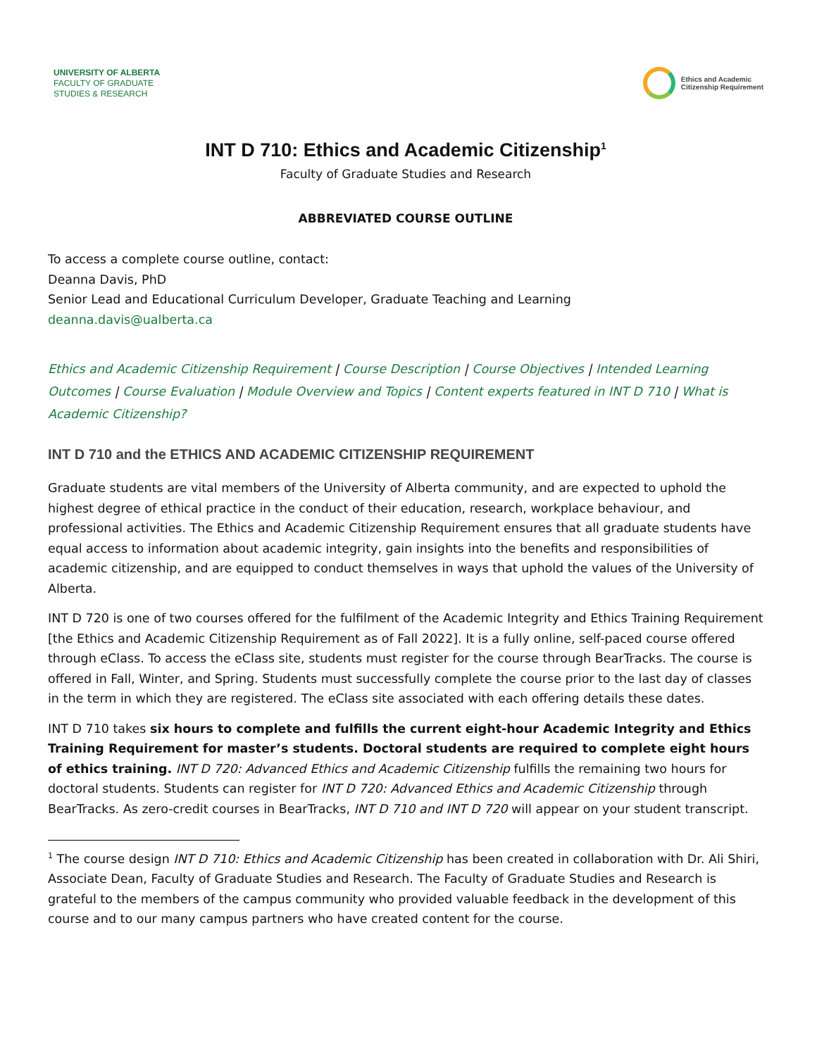UNIVERSITY OF ALBERTA
FACULTY OF GRADUATE
STUDIES & RESEARCH
Ethics and Academic
Citizenship Requirement
INT D 710: Ethics and Academic Citizenship<sup>1</sup>
Faculty of Graduate Studies and Research
ABBREVIATED COURSE OUTLINE
To access a complete course outline, contact:
Deanna Davis, PhD
Senior Lead and Educational Curriculum Developer, Graduate Teaching and Learning
deanna.davis@ualberta.ca
Ethics and Academic Citizenship Requirement | Course Description | Course Objectives | Intended Learning Outcomes | Course Evaluation | Module Overview and Topics | Content experts featured in INT D 710 | What is Academic Citizenship?
INT D 710 and the ETHICS AND ACADEMIC CITIZENSHIP REQUIREMENT
Graduate students are vital members of the University of Alberta community, and are expected to uphold the highest degree of ethical practice in the conduct of their education, research, workplace behaviour, and professional activities. The Ethics and Academic Citizenship Requirement ensures that all graduate students have equal access to information about academic integrity, gain insights into the benefits and responsibilities of academic citizenship, and are equipped to conduct themselves in ways that uphold the values of the University of Alberta.
INT D 720 is one of two courses offered for the fulfilment of the Academic Integrity and Ethics Training Requirement [the Ethics and Academic Citizenship Requirement as of Fall 2022]. It is a fully online, self-paced course offered through eClass. To access the eClass site, students must register for the course through BearTracks. The course is offered in Fall, Winter, and Spring. Students must successfully complete the course prior to the last day of classes in the term in which they are registered. The eClass site associated with each offering details these dates.
INT D 710 takes six hours to complete and fulfills the current eight-hour Academic Integrity and Ethics Training Requirement for master’s students. Doctoral students are required to complete eight hours of ethics training. INT D 720: Advanced Ethics and Academic Citizenship fulfills the remaining two hours for doctoral students. Students can register for INT D 720: Advanced Ethics and Academic Citizenship through BearTracks. As zero-credit courses in BearTracks, INT D 710 and INT D 720 will appear on your student transcript.
<sup>1</sup> The course design INT D 710: Ethics and Academic Citizenship has been created in collaboration with Dr. Ali Shiri, Associate Dean, Faculty of Graduate Studies and Research. The Faculty of Graduate Studies and Research is grateful to the members of the campus community who provided valuable feedback in the development of this course and to our many campus partners who have created content for the course.